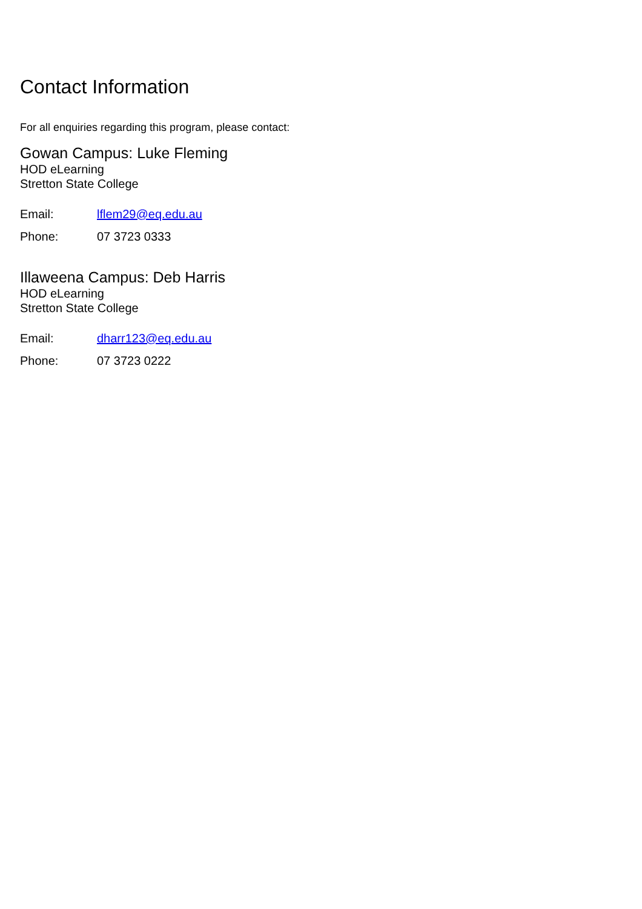Contact Information
For all enquiries regarding this program, please contact:
Gowan Campus: Luke Fleming
HOD eLearning
Stretton State College
Email: lflem29@eq.edu.au
Phone: 07 3723 0333
Illaweena Campus: Deb Harris
HOD eLearning
Stretton State College
Email: dharr123@eq.edu.au
Phone: 07 3723 0222